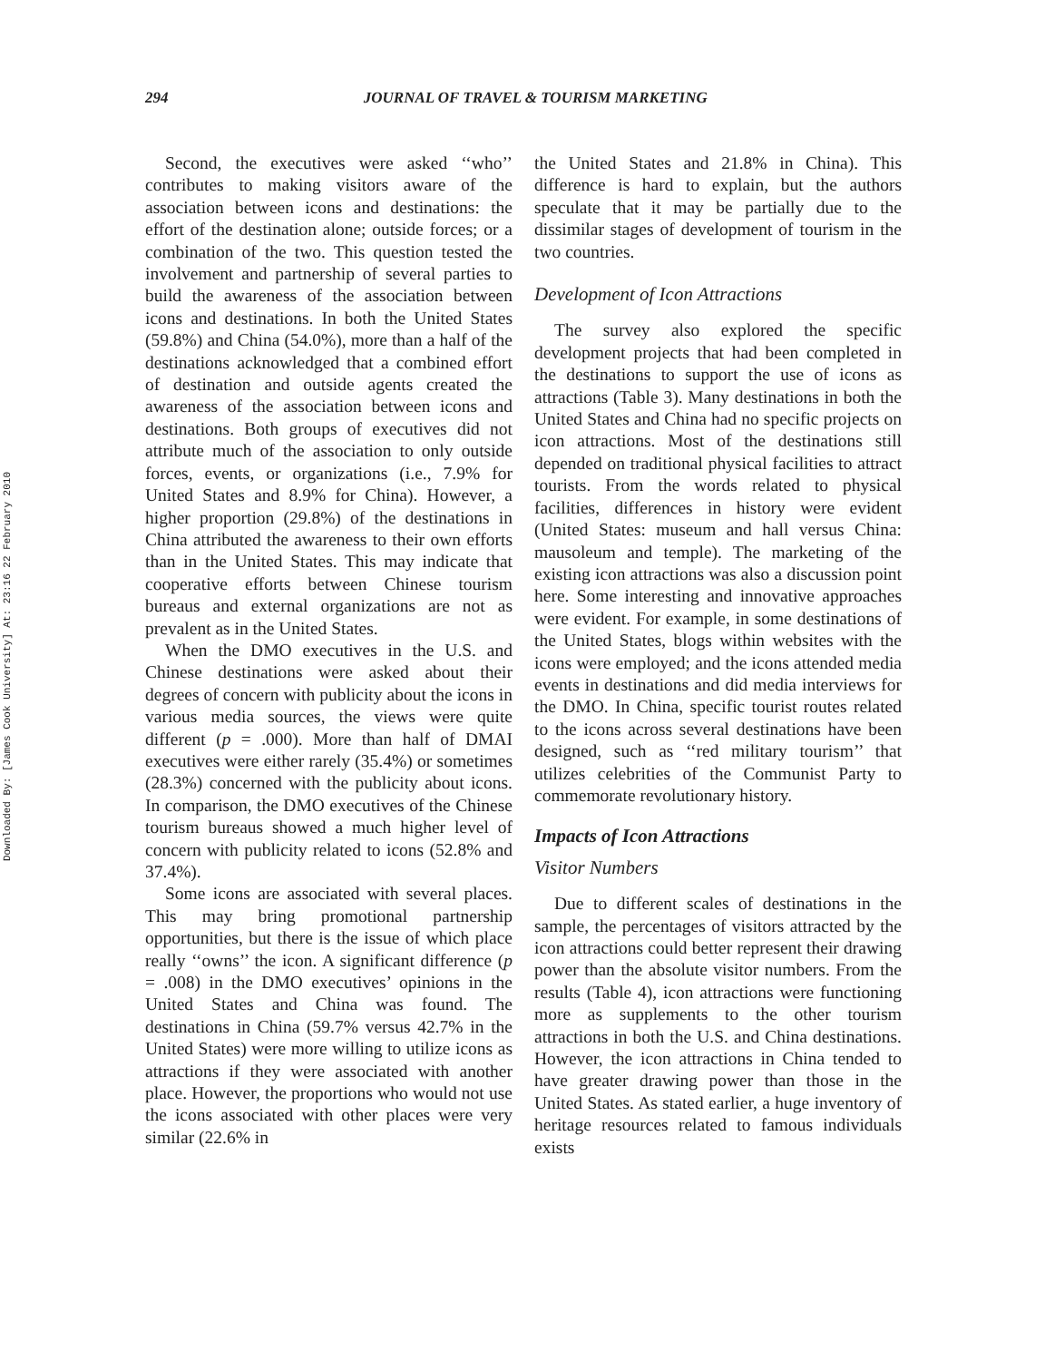Downloaded By: [James Cook University] At: 23:16 22 February 2010
294 JOURNAL OF TRAVEL & TOURISM MARKETING
Second, the executives were asked ‘‘who’’ contributes to making visitors aware of the association between icons and destinations: the effort of the destination alone; outside forces; or a combination of the two. This question tested the involvement and partnership of several parties to build the awareness of the association between icons and destinations. In both the United States (59.8%) and China (54.0%), more than a half of the destinations acknowledged that a combined effort of destination and outside agents created the awareness of the association between icons and destinations. Both groups of executives did not attribute much of the association to only outside forces, events, or organizations (i.e., 7.9% for United States and 8.9% for China). However, a higher proportion (29.8%) of the destinations in China attributed the awareness to their own efforts than in the United States. This may indicate that cooperative efforts between Chinese tourism bureaus and external organizations are not as prevalent as in the United States.
When the DMO executives in the U.S. and Chinese destinations were asked about their degrees of concern with publicity about the icons in various media sources, the views were quite different (p = .000). More than half of DMAI executives were either rarely (35.4%) or sometimes (28.3%) concerned with the publicity about icons. In comparison, the DMO executives of the Chinese tourism bureaus showed a much higher level of concern with publicity related to icons (52.8% and 37.4%).
Some icons are associated with several places. This may bring promotional partnership opportunities, but there is the issue of which place really ‘‘owns’’ the icon. A significant difference (p = .008) in the DMO executives’ opinions in the United States and China was found. The destinations in China (59.7% versus 42.7% in the United States) were more willing to utilize icons as attractions if they were associated with another place. However, the proportions who would not use the icons associated with other places were very similar (22.6% in
the United States and 21.8% in China). This difference is hard to explain, but the authors speculate that it may be partially due to the dissimilar stages of development of tourism in the two countries.
Development of Icon Attractions
The survey also explored the specific development projects that had been completed in the destinations to support the use of icons as attractions (Table 3). Many destinations in both the United States and China had no specific projects on icon attractions. Most of the destinations still depended on traditional physical facilities to attract tourists. From the words related to physical facilities, differences in history were evident (United States: museum and hall versus China: mausoleum and temple). The marketing of the existing icon attractions was also a discussion point here. Some interesting and innovative approaches were evident. For example, in some destinations of the United States, blogs within websites with the icons were employed; and the icons attended media events in destinations and did media interviews for the DMO. In China, specific tourist routes related to the icons across several destinations have been designed, such as ‘‘red military tourism’’ that utilizes celebrities of the Communist Party to commemorate revolutionary history.
Impacts of Icon Attractions
Visitor Numbers
Due to different scales of destinations in the sample, the percentages of visitors attracted by the icon attractions could better represent their drawing power than the absolute visitor numbers. From the results (Table 4), icon attractions were functioning more as supplements to the other tourism attractions in both the U.S. and China destinations. However, the icon attractions in China tended to have greater drawing power than those in the United States. As stated earlier, a huge inventory of heritage resources related to famous individuals exists